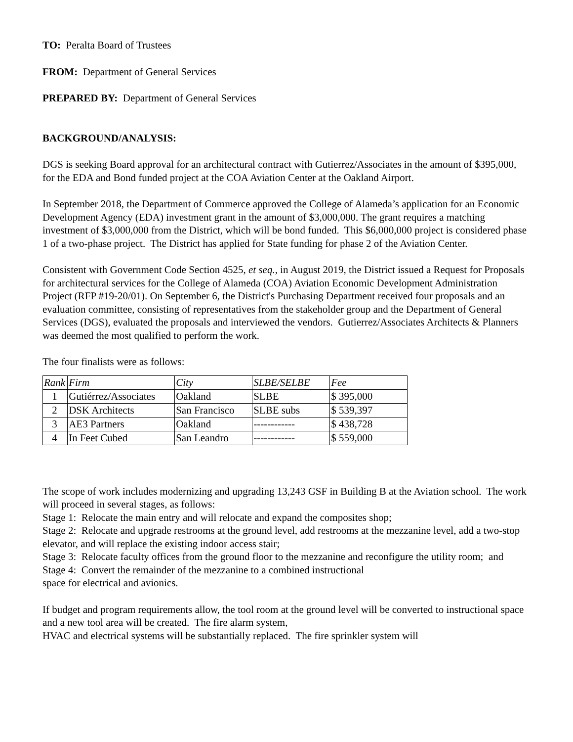TO: Peralta Board of Trustees
FROM: Department of General Services
PREPARED BY: Department of General Services
BACKGROUND/ANALYSIS:
DGS is seeking Board approval for an architectural contract with Gutierrez/Associates in the amount of $395,000, for the EDA and Bond funded project at the COA Aviation Center at the Oakland Airport.
In September 2018, the Department of Commerce approved the College of Alameda’s application for an Economic Development Agency (EDA) investment grant in the amount of $3,000,000. The grant requires a matching investment of $3,000,000 from the District, which will be bond funded. This $6,000,000 project is considered phase 1 of a two-phase project. The District has applied for State funding for phase 2 of the Aviation Center.
Consistent with Government Code Section 4525, et seq., in August 2019, the District issued a Request for Proposals for architectural services for the College of Alameda (COA) Aviation Economic Development Administration Project (RFP #19-20/01). On September 6, the District's Purchasing Department received four proposals and an evaluation committee, consisting of representatives from the stakeholder group and the Department of General Services (DGS), evaluated the proposals and interviewed the vendors. Gutierrez/Associates Architects & Planners was deemed the most qualified to perform the work.
The four finalists were as follows:
| Rank | Firm | City | SLBE/SELBE | Fee |
| --- | --- | --- | --- | --- |
| 1 | Gutiérrez/Associates | Oakland | SLBE | $ 395,000 |
| 2 | DSK Architects | San Francisco | SLBE subs | $ 539,397 |
| 3 | AE3 Partners | Oakland | ------------ | $ 438,728 |
| 4 | In Feet Cubed | San Leandro | ------------ | $ 559,000 |
The scope of work includes modernizing and upgrading 13,243 GSF in Building B at the Aviation school. The work will proceed in several stages, as follows:
Stage 1: Relocate the main entry and will relocate and expand the composites shop;
Stage 2: Relocate and upgrade restrooms at the ground level, add restrooms at the mezzanine level, add a two-stop elevator, and will replace the existing indoor access stair;
Stage 3: Relocate faculty offices from the ground floor to the mezzanine and reconfigure the utility room; and
Stage 4: Convert the remainder of the mezzanine to a combined instructional
space for electrical and avionics.
If budget and program requirements allow, the tool room at the ground level will be converted to instructional space and a new tool area will be created. The fire alarm system,
HVAC and electrical systems will be substantially replaced. The fire sprinkler system will